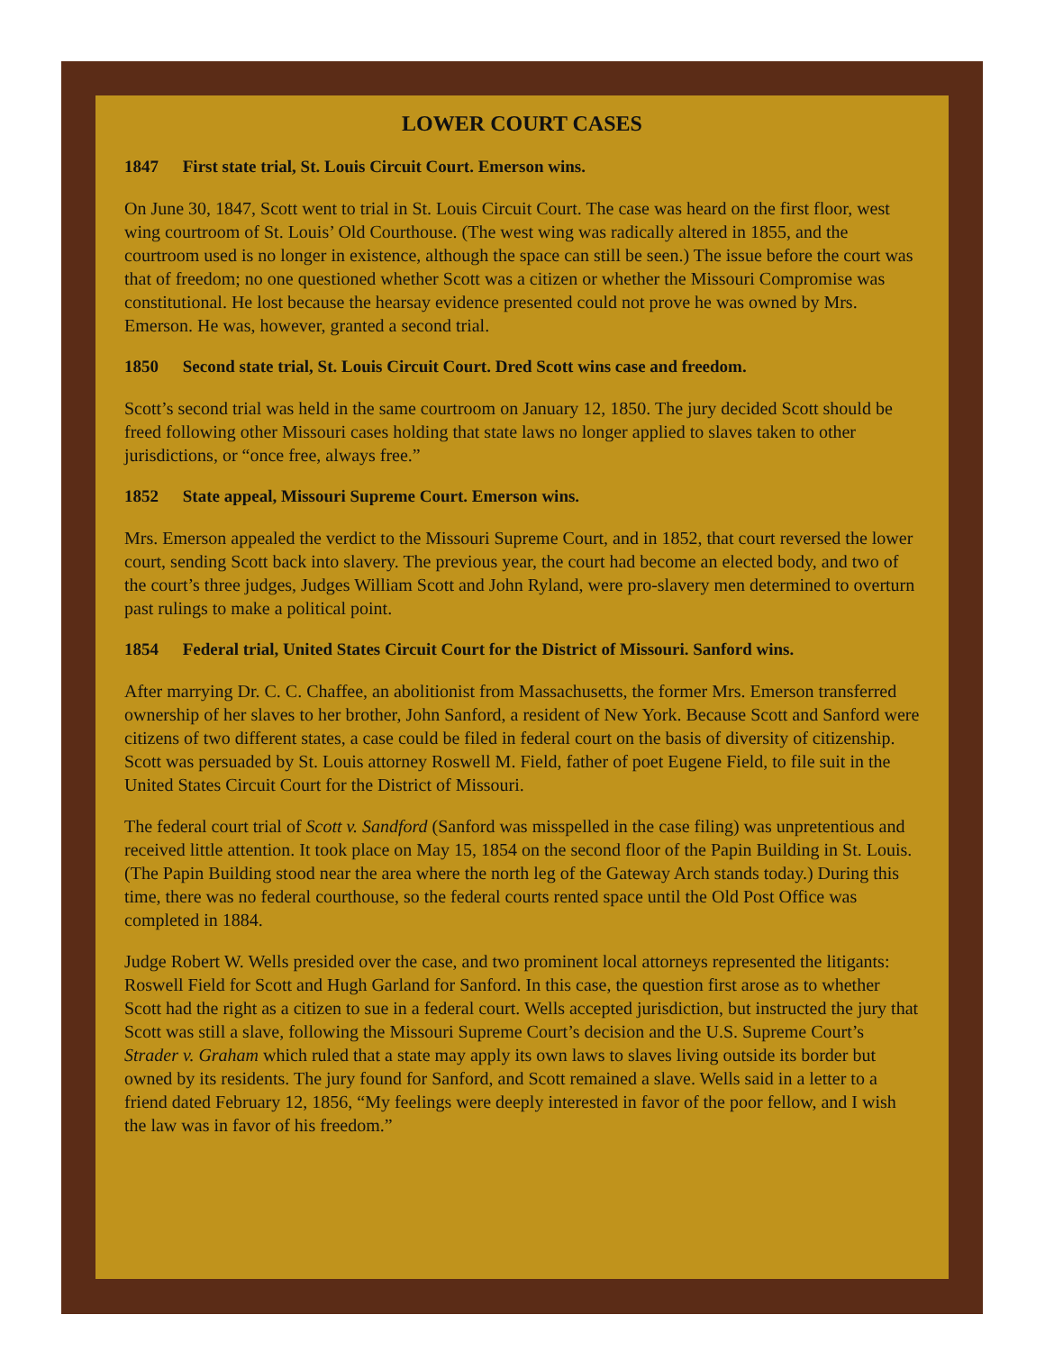LOWER COURT CASES
1847 First state trial, St. Louis Circuit Court. Emerson wins.
On June 30, 1847, Scott went to trial in St. Louis Circuit Court. The case was heard on the first floor, west wing courtroom of St. Louis’ Old Courthouse. (The west wing was radically altered in 1855, and the courtroom used is no longer in existence, although the space can still be seen.) The issue before the court was that of freedom; no one questioned whether Scott was a citizen or whether the Missouri Compromise was constitutional. He lost because the hearsay evidence presented could not prove he was owned by Mrs. Emerson. He was, however, granted a second trial.
1850 Second state trial, St. Louis Circuit Court. Dred Scott wins case and freedom.
Scott’s second trial was held in the same courtroom on January 12, 1850. The jury decided Scott should be freed following other Missouri cases holding that state laws no longer applied to slaves taken to other jurisdictions, or “once free, always free.”
1852 State appeal, Missouri Supreme Court. Emerson wins.
Mrs. Emerson appealed the verdict to the Missouri Supreme Court, and in 1852, that court reversed the lower court, sending Scott back into slavery. The previous year, the court had become an elected body, and two of the court’s three judges, Judges William Scott and John Ryland, were pro-slavery men determined to overturn past rulings to make a political point.
1854 Federal trial, United States Circuit Court for the District of Missouri. Sanford wins.
After marrying Dr. C. C. Chaffee, an abolitionist from Massachusetts, the former Mrs. Emerson transferred ownership of her slaves to her brother, John Sanford, a resident of New York. Because Scott and Sanford were citizens of two different states, a case could be filed in federal court on the basis of diversity of citizenship. Scott was persuaded by St. Louis attorney Roswell M. Field, father of poet Eugene Field, to file suit in the United States Circuit Court for the District of Missouri.
The federal court trial of Scott v. Sandford (Sanford was misspelled in the case filing) was unpretentious and received little attention. It took place on May 15, 1854 on the second floor of the Papin Building in St. Louis. (The Papin Building stood near the area where the north leg of the Gateway Arch stands today.) During this time, there was no federal courthouse, so the federal courts rented space until the Old Post Office was completed in 1884.
Judge Robert W. Wells presided over the case, and two prominent local attorneys represented the litigants: Roswell Field for Scott and Hugh Garland for Sanford. In this case, the question first arose as to whether Scott had the right as a citizen to sue in a federal court. Wells accepted jurisdiction, but instructed the jury that Scott was still a slave, following the Missouri Supreme Court’s decision and the U.S. Supreme Court’s Strader v. Graham which ruled that a state may apply its own laws to slaves living outside its border but owned by its residents. The jury found for Sanford, and Scott remained a slave. Wells said in a letter to a friend dated February 12, 1856, “My feelings were deeply interested in favor of the poor fellow, and I wish the law was in favor of his freedom.”